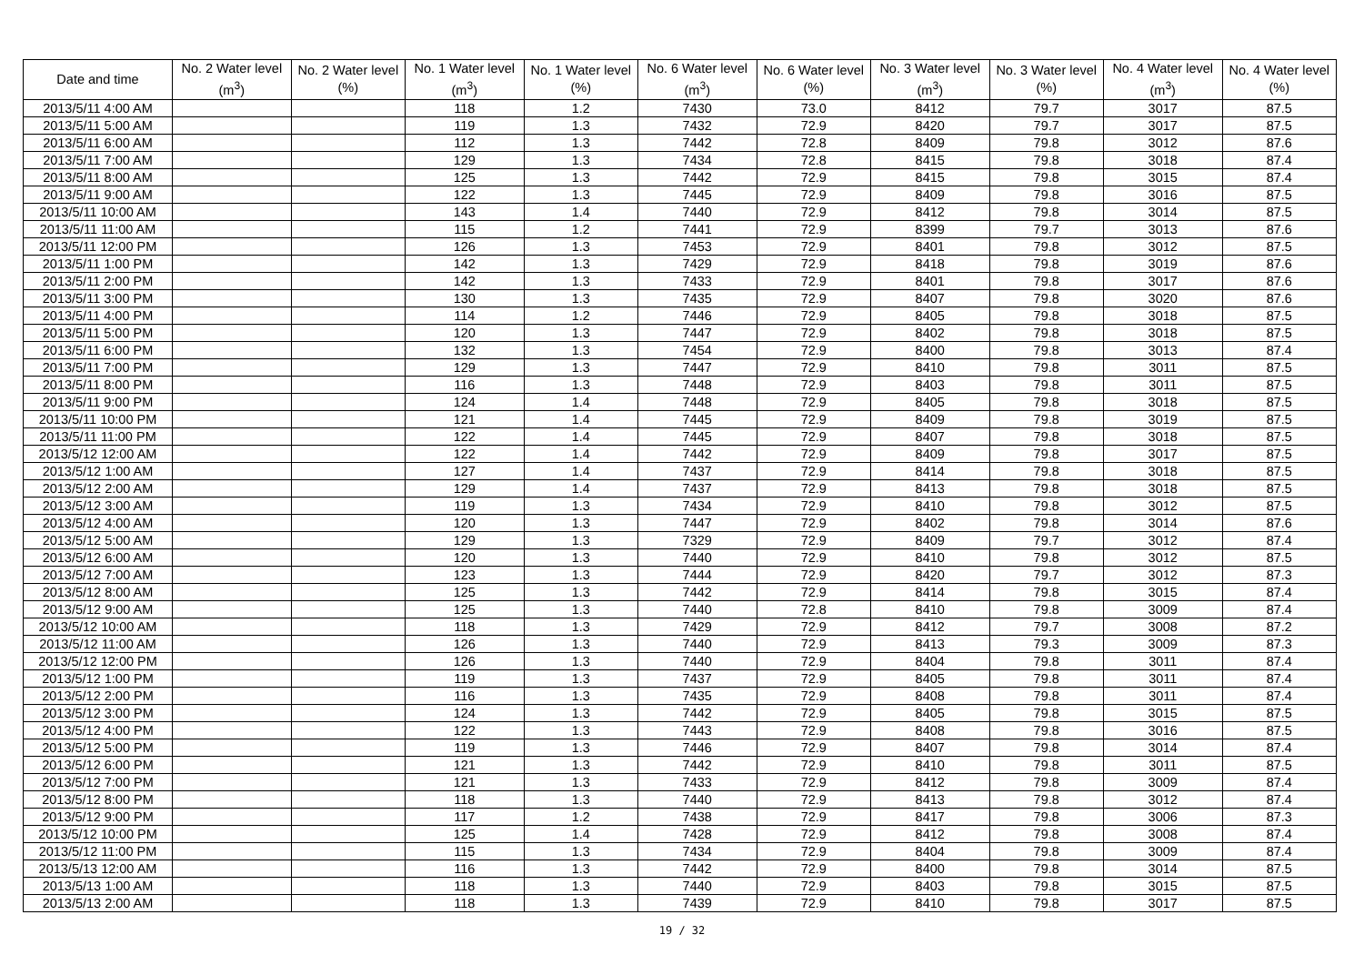| Date and time | No. 2 Water level (m<sup>3</sup>) | No. 2 Water level (%) | No. 1 Water level (m<sup>3</sup>) | No. 1 Water level (%) | No. 6 Water level (m<sup>3</sup>) | No. 6 Water level (%) | No. 3 Water level (m<sup>3</sup>) | No. 3 Water level (%) | No. 4 Water level (m<sup>3</sup>) | No. 4 Water level (%) |
| --- | --- | --- | --- | --- | --- | --- | --- | --- | --- | --- |
| 2013/5/11 4:00 AM | | | 118 | 1.2 | 7430 | 73.0 | 8412 | 79.7 | 3017 | 87.5 |
| 2013/5/11 5:00 AM | | | 119 | 1.3 | 7432 | 72.9 | 8420 | 79.7 | 3017 | 87.5 |
| 2013/5/11 6:00 AM | | | 112 | 1.3 | 7442 | 72.8 | 8409 | 79.8 | 3012 | 87.6 |
| 2013/5/11 7:00 AM | | | 129 | 1.3 | 7434 | 72.8 | 8415 | 79.8 | 3018 | 87.4 |
| 2013/5/11 8:00 AM | | | 125 | 1.3 | 7442 | 72.9 | 8415 | 79.8 | 3015 | 87.4 |
| 2013/5/11 9:00 AM | | | 122 | 1.3 | 7445 | 72.9 | 8409 | 79.8 | 3016 | 87.5 |
| 2013/5/11 10:00 AM | | | 143 | 1.4 | 7440 | 72.9 | 8412 | 79.8 | 3014 | 87.5 |
| 2013/5/11 11:00 AM | | | 115 | 1.2 | 7441 | 72.9 | 8399 | 79.7 | 3013 | 87.6 |
| 2013/5/11 12:00 PM | | | 126 | 1.3 | 7453 | 72.9 | 8401 | 79.8 | 3012 | 87.5 |
| 2013/5/11 1:00 PM | | | 142 | 1.3 | 7429 | 72.9 | 8418 | 79.8 | 3019 | 87.6 |
| 2013/5/11 2:00 PM | | | 142 | 1.3 | 7433 | 72.9 | 8401 | 79.8 | 3017 | 87.6 |
| 2013/5/11 3:00 PM | | | 130 | 1.3 | 7435 | 72.9 | 8407 | 79.8 | 3020 | 87.6 |
| 2013/5/11 4:00 PM | | | 114 | 1.2 | 7446 | 72.9 | 8405 | 79.8 | 3018 | 87.5 |
| 2013/5/11 5:00 PM | | | 120 | 1.3 | 7447 | 72.9 | 8402 | 79.8 | 3018 | 87.5 |
| 2013/5/11 6:00 PM | | | 132 | 1.3 | 7454 | 72.9 | 8400 | 79.8 | 3013 | 87.4 |
| 2013/5/11 7:00 PM | | | 129 | 1.3 | 7447 | 72.9 | 8410 | 79.8 | 3011 | 87.5 |
| 2013/5/11 8:00 PM | | | 116 | 1.3 | 7448 | 72.9 | 8403 | 79.8 | 3011 | 87.5 |
| 2013/5/11 9:00 PM | | | 124 | 1.4 | 7448 | 72.9 | 8405 | 79.8 | 3018 | 87.5 |
| 2013/5/11 10:00 PM | | | 121 | 1.4 | 7445 | 72.9 | 8409 | 79.8 | 3019 | 87.5 |
| 2013/5/11 11:00 PM | | | 122 | 1.4 | 7445 | 72.9 | 8407 | 79.8 | 3018 | 87.5 |
| 2013/5/12 12:00 AM | | | 122 | 1.4 | 7442 | 72.9 | 8409 | 79.8 | 3017 | 87.5 |
| 2013/5/12 1:00 AM | | | 127 | 1.4 | 7437 | 72.9 | 8414 | 79.8 | 3018 | 87.5 |
| 2013/5/12 2:00 AM | | | 129 | 1.4 | 7437 | 72.9 | 8413 | 79.8 | 3018 | 87.5 |
| 2013/5/12 3:00 AM | | | 119 | 1.3 | 7434 | 72.9 | 8410 | 79.8 | 3012 | 87.5 |
| 2013/5/12 4:00 AM | | | 120 | 1.3 | 7447 | 72.9 | 8402 | 79.8 | 3014 | 87.6 |
| 2013/5/12 5:00 AM | | | 129 | 1.3 | 7329 | 72.9 | 8409 | 79.7 | 3012 | 87.4 |
| 2013/5/12 6:00 AM | | | 120 | 1.3 | 7440 | 72.9 | 8410 | 79.8 | 3012 | 87.5 |
| 2013/5/12 7:00 AM | | | 123 | 1.3 | 7444 | 72.9 | 8420 | 79.7 | 3012 | 87.3 |
| 2013/5/12 8:00 AM | | | 125 | 1.3 | 7442 | 72.9 | 8414 | 79.8 | 3015 | 87.4 |
| 2013/5/12 9:00 AM | | | 125 | 1.3 | 7440 | 72.8 | 8410 | 79.8 | 3009 | 87.4 |
| 2013/5/12 10:00 AM | | | 118 | 1.3 | 7429 | 72.9 | 8412 | 79.7 | 3008 | 87.2 |
| 2013/5/12 11:00 AM | | | 126 | 1.3 | 7440 | 72.9 | 8413 | 79.3 | 3009 | 87.3 |
| 2013/5/12 12:00 PM | | | 126 | 1.3 | 7440 | 72.9 | 8404 | 79.8 | 3011 | 87.4 |
| 2013/5/12 1:00 PM | | | 119 | 1.3 | 7437 | 72.9 | 8405 | 79.8 | 3011 | 87.4 |
| 2013/5/12 2:00 PM | | | 116 | 1.3 | 7435 | 72.9 | 8408 | 79.8 | 3011 | 87.4 |
| 2013/5/12 3:00 PM | | | 124 | 1.3 | 7442 | 72.9 | 8405 | 79.8 | 3015 | 87.5 |
| 2013/5/12 4:00 PM | | | 122 | 1.3 | 7443 | 72.9 | 8408 | 79.8 | 3016 | 87.5 |
| 2013/5/12 5:00 PM | | | 119 | 1.3 | 7446 | 72.9 | 8407 | 79.8 | 3014 | 87.4 |
| 2013/5/12 6:00 PM | | | 121 | 1.3 | 7442 | 72.9 | 8410 | 79.8 | 3011 | 87.5 |
| 2013/5/12 7:00 PM | | | 121 | 1.3 | 7433 | 72.9 | 8412 | 79.8 | 3009 | 87.4 |
| 2013/5/12 8:00 PM | | | 118 | 1.3 | 7440 | 72.9 | 8413 | 79.8 | 3012 | 87.4 |
| 2013/5/12 9:00 PM | | | 117 | 1.2 | 7438 | 72.9 | 8417 | 79.8 | 3006 | 87.3 |
| 2013/5/12 10:00 PM | | | 125 | 1.4 | 7428 | 72.9 | 8412 | 79.8 | 3008 | 87.4 |
| 2013/5/12 11:00 PM | | | 115 | 1.3 | 7434 | 72.9 | 8404 | 79.8 | 3009 | 87.4 |
| 2013/5/13 12:00 AM | | | 116 | 1.3 | 7442 | 72.9 | 8400 | 79.8 | 3014 | 87.5 |
| 2013/5/13 1:00 AM | | | 118 | 1.3 | 7440 | 72.9 | 8403 | 79.8 | 3015 | 87.5 |
| 2013/5/13 2:00 AM | | | 118 | 1.3 | 7439 | 72.9 | 8410 | 79.8 | 3017 | 87.5 |
19 / 32